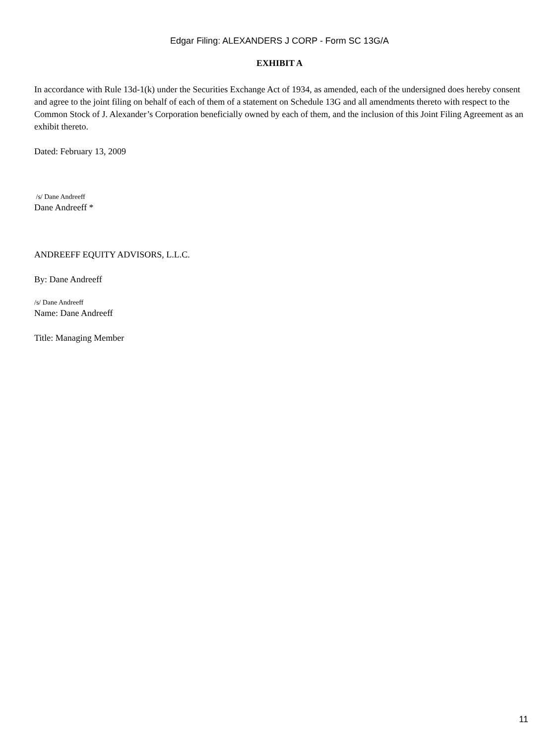Edgar Filing: ALEXANDERS J CORP - Form SC 13G/A
EXHIBIT A
In accordance with Rule 13d-1(k) under the Securities Exchange Act of 1934, as amended, each of the undersigned does hereby consent and agree to the joint filing on behalf of each of them of a statement on Schedule 13G and all amendments thereto with respect to the Common Stock of J. Alexander’s Corporation beneficially owned by each of them, and the inclusion of this Joint Filing Agreement as an exhibit thereto.
Dated: February 13, 2009
/s/ Dane Andreeff
Dane Andreeff *
ANDREEFF EQUITY ADVISORS, L.L.C.
By: Dane Andreeff
/s/ Dane Andreeff
Name: Dane Andreeff
Title: Managing Member
11